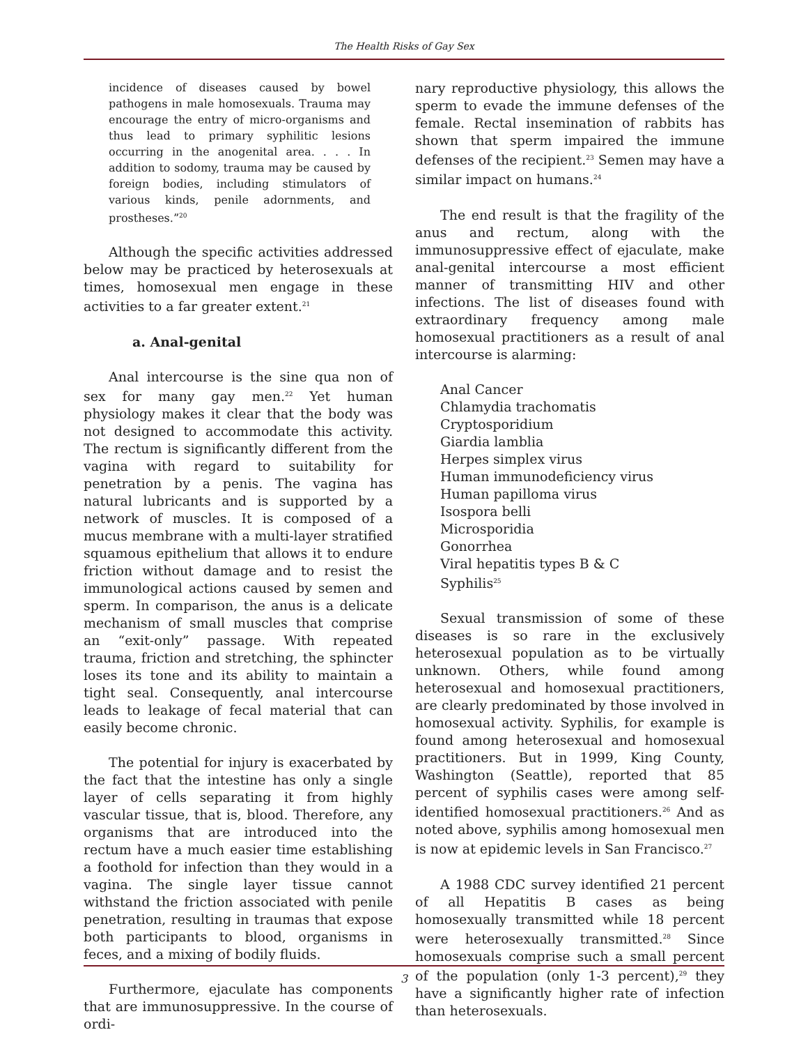The Health Risks of Gay Sex
incidence of diseases caused by bowel pathogens in male homosexuals. Trauma may encourage the entry of micro-organisms and thus lead to primary syphilitic lesions occurring in the anogenital area. . . . In addition to sodomy, trauma may be caused by foreign bodies, including stimulators of various kinds, penile adornments, and prostheses.”<sup>20</sup>
Although the specific activities addressed below may be practiced by heterosexuals at times, homosexual men engage in these activities to a far greater extent.<sup>21</sup>
a. Anal-genital
Anal intercourse is the sine qua non of sex for many gay men.<sup>22</sup> Yet human physiology makes it clear that the body was not designed to accommodate this activity. The rectum is significantly different from the vagina with regard to suitability for penetration by a penis. The vagina has natural lubricants and is supported by a network of muscles. It is composed of a mucus membrane with a multi-layer stratified squamous epithelium that allows it to endure friction without damage and to resist the immunological actions caused by semen and sperm. In comparison, the anus is a delicate mechanism of small muscles that comprise an “exit-only” passage. With repeated trauma, friction and stretching, the sphincter loses its tone and its ability to maintain a tight seal. Consequently, anal intercourse leads to leakage of fecal material that can easily become chronic.
The potential for injury is exacerbated by the fact that the intestine has only a single layer of cells separating it from highly vascular tissue, that is, blood. Therefore, any organisms that are introduced into the rectum have a much easier time establishing a foothold for infection than they would in a vagina. The single layer tissue cannot withstand the friction associated with penile penetration, resulting in traumas that expose both participants to blood, organisms in feces, and a mixing of bodily fluids.
Furthermore, ejaculate has components that are immunosuppressive. In the course of ordi-
nary reproductive physiology, this allows the sperm to evade the immune defenses of the female. Rectal insemination of rabbits has shown that sperm impaired the immune defenses of the recipient.<sup>23</sup> Semen may have a similar impact on humans.<sup>24</sup>
The end result is that the fragility of the anus and rectum, along with the immunosuppressive effect of ejaculate, make anal-genital intercourse a most efficient manner of transmitting HIV and other infections. The list of diseases found with extraordinary frequency among male homosexual practitioners as a result of anal intercourse is alarming:
Anal Cancer
Chlamydia trachomatis
Cryptosporidium
Giardia lamblia
Herpes simplex virus
Human immunodeficiency virus
Human papilloma virus
Isospora belli
Microsporidia
Gonorrhea
Viral hepatitis types B & C
Syphilis<sup>25</sup>
Sexual transmission of some of these diseases is so rare in the exclusively heterosexual population as to be virtually unknown. Others, while found among heterosexual and homosexual practitioners, are clearly predominated by those involved in homosexual activity. Syphilis, for example is found among heterosexual and homosexual practitioners. But in 1999, King County, Washington (Seattle), reported that 85 percent of syphilis cases were among self-identified homosexual practitioners.<sup>26</sup> And as noted above, syphilis among homosexual men is now at epidemic levels in San Francisco.<sup>27</sup>
A 1988 CDC survey identified 21 percent of all Hepatitis B cases as being homosexually transmitted while 18 percent were heterosexually transmitted.<sup>28</sup> Since homosexuals comprise such a small percent of the population (only 1-3 percent),<sup>29</sup> they have a significantly higher rate of infection than heterosexuals.
3